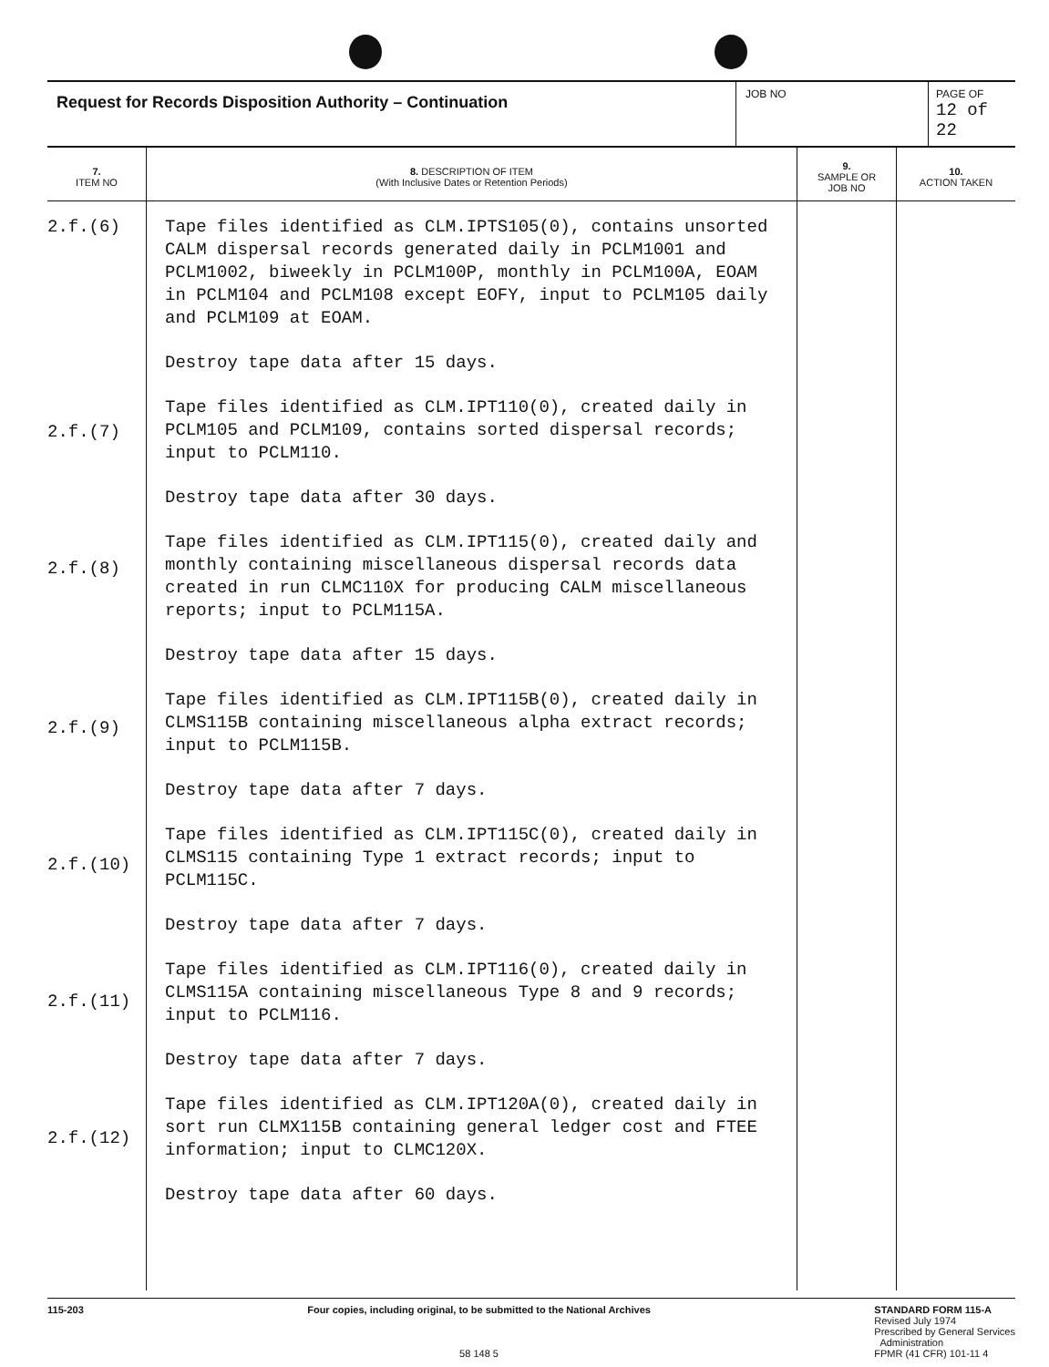| Request for Records Disposition Authority – Continuation | JOB NO | PAGE OF 12 of 22 |
| 7. ITEM NO | 8. DESCRIPTION OF ITEM (With Inclusive Dates or Retention Periods) | 9. SAMPLE OR JOB NO | 10. ACTION TAKEN |
| --- | --- | --- | --- |
| 2.f.(6) 2.f.(7) 2.f.(8) 2.f.(9) 2.f.(10) 2.f.(11) 2.f.(12) | Tape files identified as CLM.IPTS105(0), contains unsorted CALM dispersal records generated daily in PCLM1001 and PCLM1002, biweekly in PCLM100P, monthly in PCLM100A, EOAM in PCLM104 and PCLM108 except EOFY, input to PCLM105 daily and PCLM109 at EOAM. Destroy tape data after 15 days. Tape files identified as CLM.IPT110(0), created daily in PCLM105 and PCLM109, contains sorted dispersal records; input to PCLM110. Destroy tape data after 30 days. Tape files identified as CLM.IPT115(0), created daily and monthly containing miscellaneous dispersal records data created in run CLMC110X for producing CALM miscellaneous reports; input to PCLM115A. Destroy tape data after 15 days. Tape files identified as CLM.IPT115B(0), created daily in CLMS115B containing miscellaneous alpha extract records; input to PCLM115B. Destroy tape data after 7 days. Tape files identified as CLM.IPT115C(0), created daily in CLMS115 containing Type 1 extract records; input to PCLM115C. Destroy tape data after 7 days. Tape files identified as CLM.IPT116(0), created daily in CLMS115A containing miscellaneous Type 8 and 9 records; input to PCLM116. Destroy tape data after 7 days. Tape files identified as CLM.IPT120A(0), created daily in sort run CLMX115B containing general ledger cost and FTEE information; input to CLMC120X. Destroy tape data after 60 days. | | |
115-203 Four copies, including original, to be submitted to the National Archives
58 148 5
STANDARD FORM 115-A
Revised July 1974
Prescribed by General Services
Administration
FPMR (41 CFR) 101-11 4